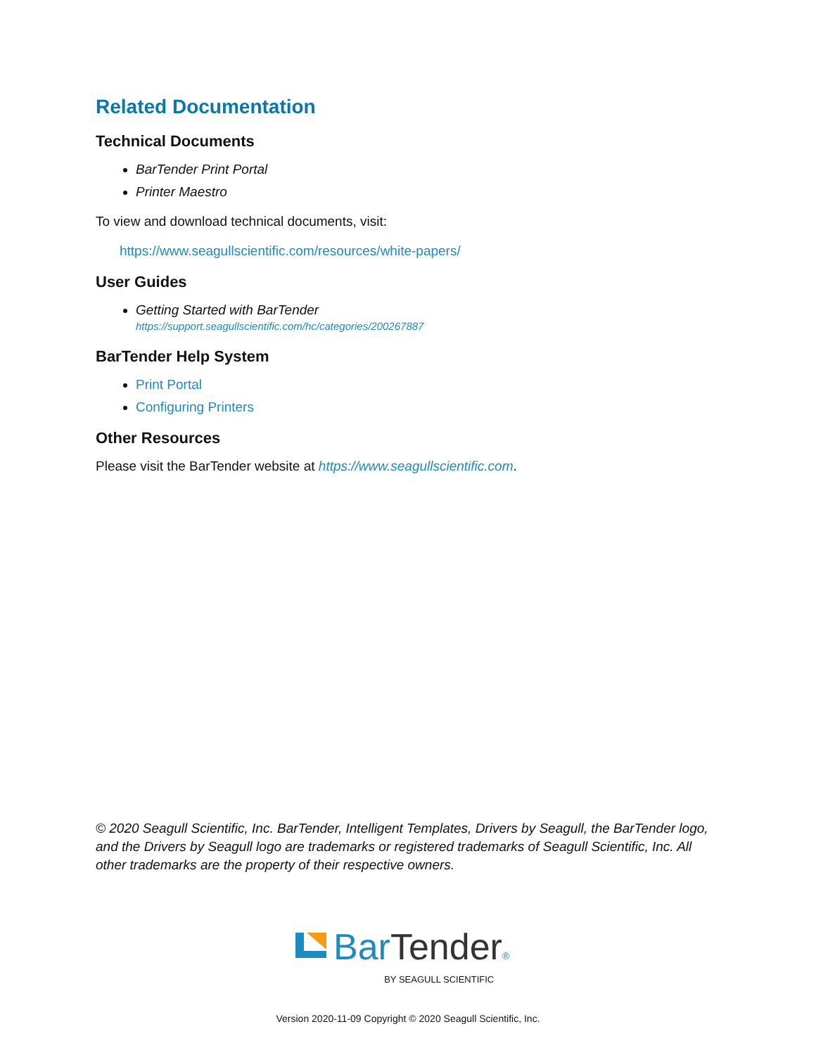Related Documentation
Technical Documents
BarTender Print Portal
Printer Maestro
To view and download technical documents, visit:
https://www.seagullscientific.com/resources/white-papers/
User Guides
Getting Started with BarTender
https://support.seagullscientific.com/hc/categories/200267887
BarTender Help System
Print Portal
Configuring Printers
Other Resources
Please visit the BarTender website at https://www.seagullscientific.com.
© 2020 Seagull Scientific, Inc. BarTender, Intelligent Templates, Drivers by Seagull, the BarTender logo, and the Drivers by Seagull logo are trademarks or registered trademarks of Seagull Scientific, Inc. All other trademarks are the property of their respective owners.
BarTender®
BY SEAGULL SCIENTIFIC
Version 2020-11-09 Copyright © 2020 Seagull Scientific, Inc.